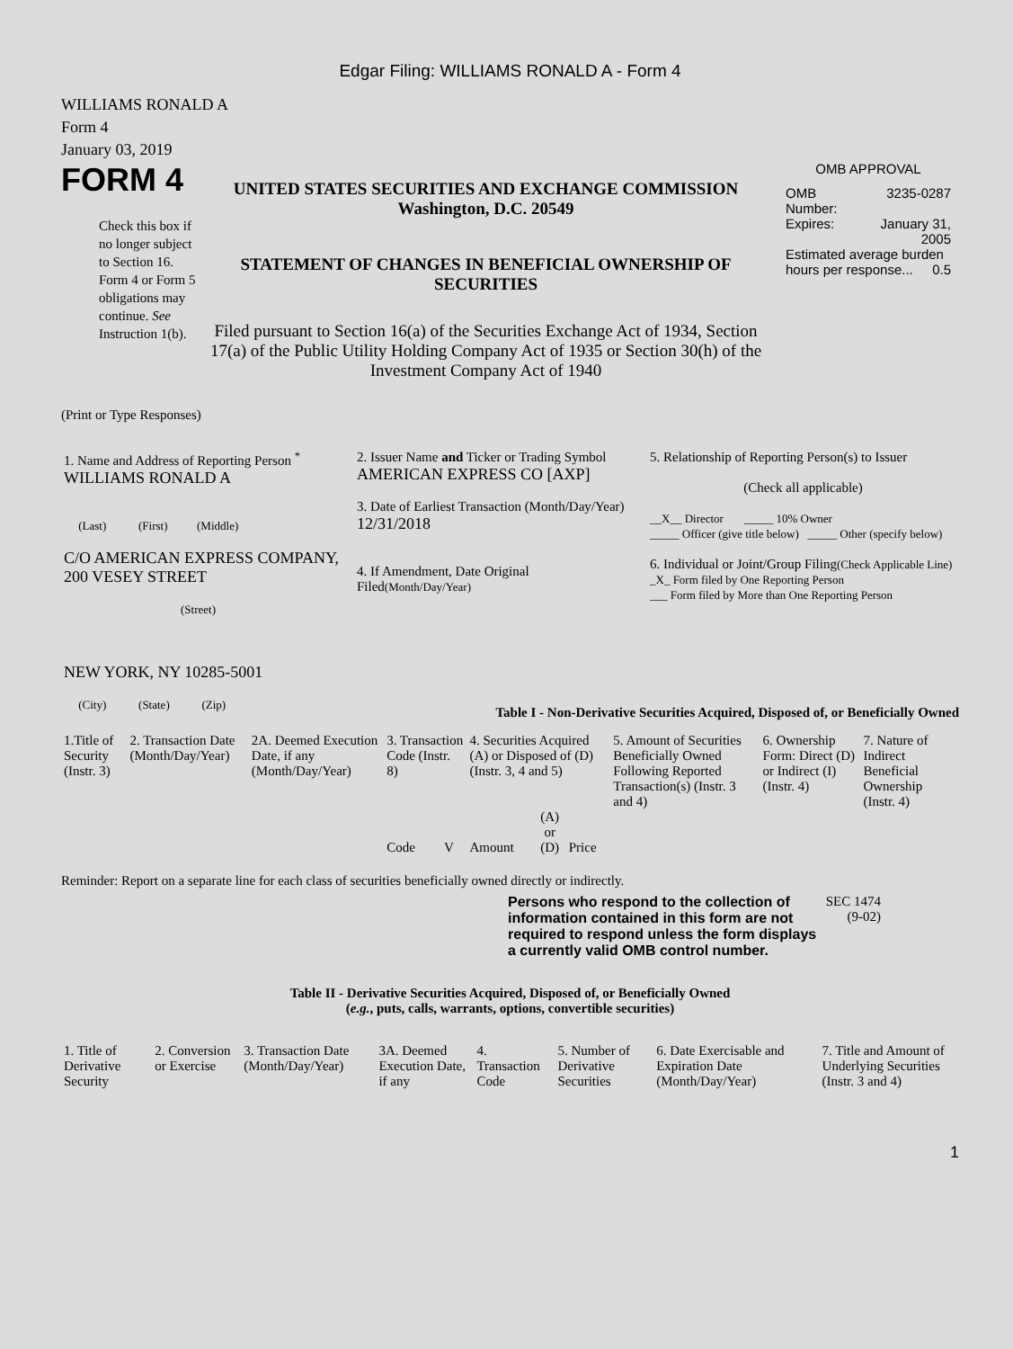Edgar Filing: WILLIAMS RONALD A - Form 4
WILLIAMS RONALD A
Form 4
January 03, 2019
FORM 4
Check this box if no longer subject to Section 16. Form 4 or Form 5 obligations may continue. See Instruction 1(b).
UNITED STATES SECURITIES AND EXCHANGE COMMISSION
Washington, D.C. 20549
STATEMENT OF CHANGES IN BENEFICIAL OWNERSHIP OF SECURITIES
Filed pursuant to Section 16(a) of the Securities Exchange Act of 1934, Section 17(a) of the Public Utility Holding Company Act of 1935 or Section 30(h) of the Investment Company Act of 1940
OMB APPROVAL
| OMB Number: | 3235-0287 |
| Expires: | January 31, 2005 |
| Estimated average burden hours per response... 0.5 | |
(Print or Type Responses)
| 1. Name and Address of Reporting Person <sup>*</sup> WILLIAMS RONALD A (Last) (First) (Middle) C/O AMERICAN EXPRESS COMPANY, 200 VESEY STREET (Street) NEW YORK, NY 10285-5001 (City) (State) (Zip) | 2. Issuer Name and Ticker or Trading Symbol AMERICAN EXPRESS CO [AXP] 3. Date of Earliest Transaction (Month/Day/Year) 12/31/2018 4. If Amendment, Date Original Filed (Month/Day/Year) | 5. Relationship of Reporting Person(s) to Issuer (Check all applicable) __X__ Director _____ 10% Owner _____ Officer (give title below) _____ Other (specify below) 6. Individual or Joint/Group Filing (Check Applicable Line) _X_ Form filed by One Reporting Person ___ Form filed by More than One Reporting Person |
Table I - Non-Derivative Securities Acquired, Disposed of, or Beneficially Owned
| 1.Title of Security (Instr. 3) | 2. Transaction Date (Month/Day/Year) | 2A. Deemed Execution Date, if any (Month/Day/Year) | 3. Transaction Code (Instr. 8) | | 4. Securities Acquired (A) or Disposed of (D) (Instr. 3, 4 and 5) | | | 5. Amount of Securities Beneficially Owned Following Reported Transaction(s) (Instr. 3 and 4) | 6. Ownership Form: Direct (D) or Indirect (I) (Instr. 4) | 7. Nature of Indirect Beneficial Ownership (Instr. 4) |
| | | | Code | V | Amount | (A) or (D) | Price | | | |
Reminder: Report on a separate line for each class of securities beneficially owned directly or indirectly.
Persons who respond to the collection of information contained in this form are not required to respond unless the form displays a currently valid OMB control number.
SEC 1474
(9-02)
Table II - Derivative Securities Acquired, Disposed of, or Beneficially Owned
(e.g., puts, calls, warrants, options, convertible securities)
| 1. Title of Derivative Security | 2. Conversion or Exercise | 3. Transaction Date (Month/Day/Year) | 3A. Deemed Execution Date, if any | 4. Transaction Code | 5. Number of Derivative Securities | 6. Date Exercisable and Expiration Date (Month/Day/Year) | 7. Title and Amount of Underlying Securities (Instr. 3 and 4) |
1